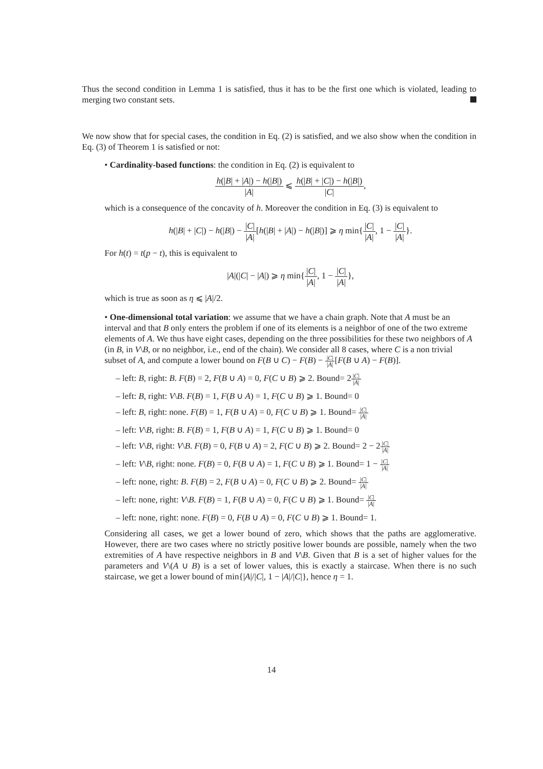Thus the second condition in Lemma 1 is satisfied, thus it has to be the first one which is violated, leading to merging two constant sets.
We now show that for special cases, the condition in Eq. (2) is satisfied, and we also show when the condition in Eq. (3) of Theorem 1 is satisfied or not:
• Cardinality-based functions: the condition in Eq. (2) is equivalent to
h(|B| + |A|) − h(|B|) |A| ⩽ h(|B| + |C|) − h(|B|) |C|,
which is a consequence of the concavity of h. Moreover the condition in Eq. (3) is equivalent to
h(|B| + |C|) − h(|B|) − |C| |A|[h(|B| + |A|) − h(|B|)] ⩾ η min{|C| |A|, 1 − |C| |A|}.
For h(t) = t(p − t), this is equivalent to
|A|(|C| − |A|) ⩾ η min{|C| |A|, 1 − |C| |A|},
which is true as soon as η ⩽ |A|/2.
• One-dimensional total variation: we assume that we have a chain graph. Note that A must be an interval and that B only enters the problem if one of its elements is a neighbor of one of the two extreme elements of A. We thus have eight cases, depending on the three possibilities for these two neighbors of A (in B, in V\B, or no neighbor, i.e., end of the chain). We consider all 8 cases, where C is a non trivial subset of A, and compute a lower bound on F(B ∪ C) − F(B) − |C| |A|[F(B ∪ A) − F(B)].
– left: B, right: B. F(B) = 2, F(B ∪ A) = 0, F(C ∪ B) ⩾ 2. Bound= 2|C| |A|
– left: B, right: V\B. F(B) = 1, F(B ∪ A) = 1, F(C ∪ B) ⩾ 1. Bound= 0
– left: B, right: none. F(B) = 1, F(B ∪ A) = 0, F(C ∪ B) ⩾ 1. Bound= |C| |A|
– left: V\B, right: B. F(B) = 1, F(B ∪ A) = 1, F(C ∪ B) ⩾ 1. Bound= 0
– left: V\B, right: V\B. F(B) = 0, F(B ∪ A) = 2, F(C ∪ B) ⩾ 2. Bound= 2 − 2|C| |A|
– left: V\B, right: none. F(B) = 0, F(B ∪ A) = 1, F(C ∪ B) ⩾ 1. Bound= 1 − |C| |A|
– left: none, right: B. F(B) = 2, F(B ∪ A) = 0, F(C ∪ B) ⩾ 2. Bound= |C| |A|
– left: none, right: V\B. F(B) = 1, F(B ∪ A) = 0, F(C ∪ B) ⩾ 1. Bound= |C| |A|
– left: none, right: none. F(B) = 0, F(B ∪ A) = 0, F(C ∪ B) ⩾ 1. Bound= 1.
Considering all cases, we get a lower bound of zero, which shows that the paths are agglomerative. However, there are two cases where no strictly positive lower bounds are possible, namely when the two extremities of A have respective neighbors in B and V\B. Given that B is a set of higher values for the parameters and V\(A ∪ B) is a set of lower values, this is exactly a staircase. When there is no such staircase, we get a lower bound of min{|A|/|C|, 1 − |A|/|C|}, hence η = 1.
14